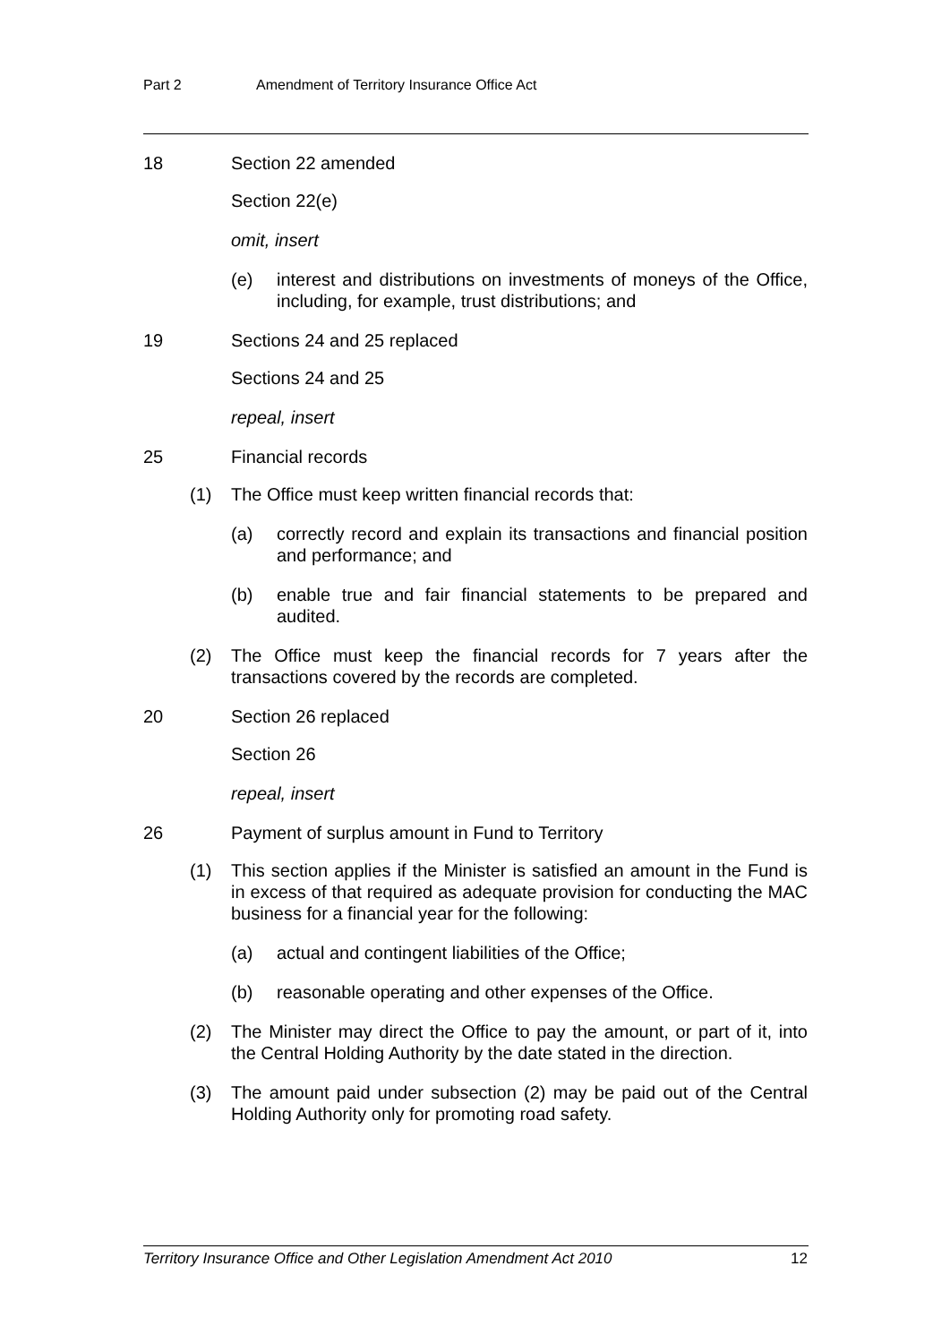Part 2 Amendment of Territory Insurance Office Act
18 Section 22 amended
Section 22(e)
omit, insert
(e) interest and distributions on investments of moneys of the Office, including, for example, trust distributions; and
19 Sections 24 and 25 replaced
Sections 24 and 25
repeal, insert
25 Financial records
(1) The Office must keep written financial records that:
(a) correctly record and explain its transactions and financial position and performance; and
(b) enable true and fair financial statements to be prepared and audited.
(2) The Office must keep the financial records for 7 years after the transactions covered by the records are completed.
20 Section 26 replaced
Section 26
repeal, insert
26 Payment of surplus amount in Fund to Territory
(1) This section applies if the Minister is satisfied an amount in the Fund is in excess of that required as adequate provision for conducting the MAC business for a financial year for the following:
(a) actual and contingent liabilities of the Office;
(b) reasonable operating and other expenses of the Office.
(2) The Minister may direct the Office to pay the amount, or part of it, into the Central Holding Authority by the date stated in the direction.
(3) The amount paid under subsection (2) may be paid out of the Central Holding Authority only for promoting road safety.
Territory Insurance Office and Other Legislation Amendment Act 2010 12